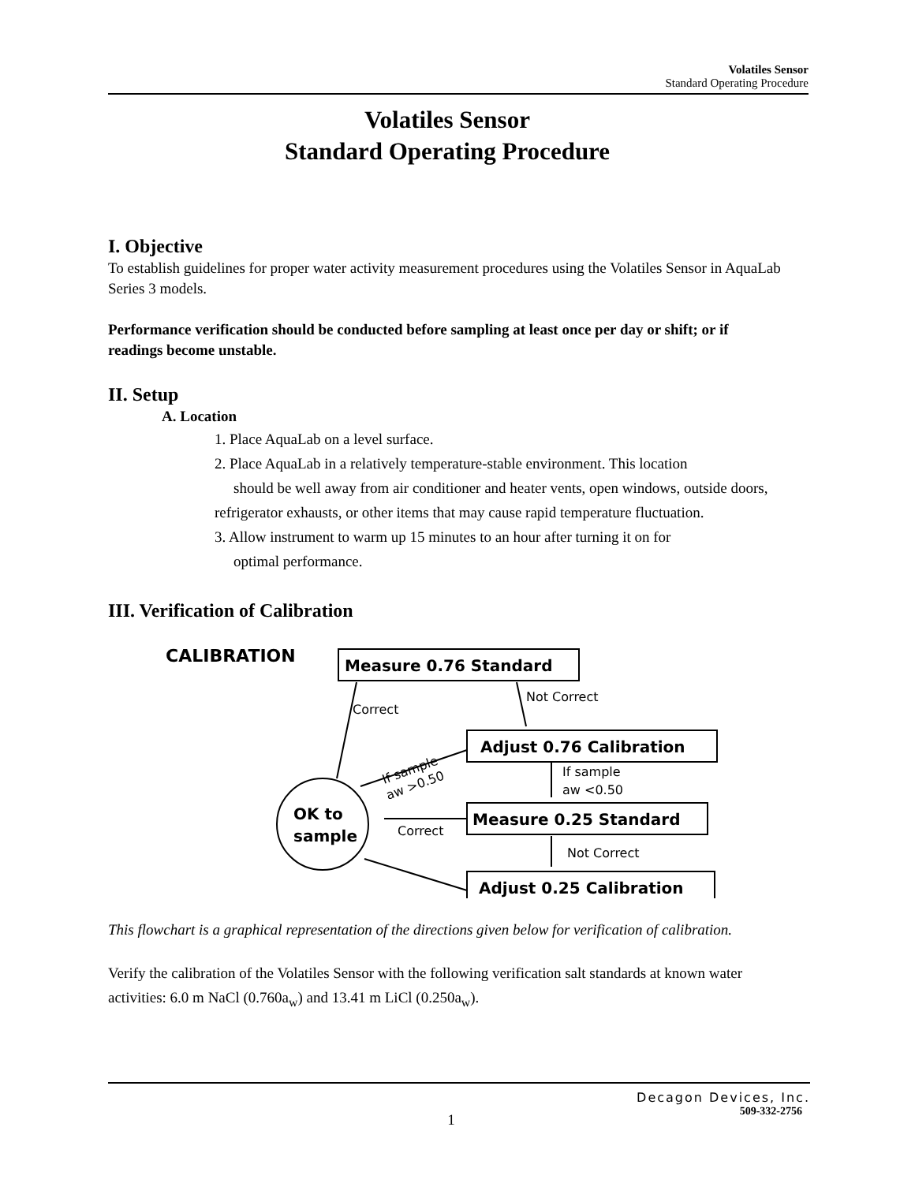Volatiles Sensor
Standard Operating Procedure
Volatiles Sensor
Standard Operating Procedure
I. Objective
To establish guidelines for proper water activity measurement procedures using the Volatiles Sensor in AquaLab Series 3 models.
Performance verification should be conducted before sampling at least once per day or shift; or if readings become unstable.
II. Setup
A. Location
1. Place AquaLab on a level surface.
2. Place AquaLab in a relatively temperature-stable environment. This location
should be well away from air conditioner and heater vents, open windows, outside doors, refrigerator exhausts, or other items that may cause rapid temperature fluctuation.
3. Allow instrument to warm up 15 minutes to an hour after turning it on for
optimal performance.
III. Verification of Calibration
CALIBRATION
Measure 0.76 Standard
Not Correct
Correct
Adjust 0.76 Calibration
If sample
aw >0.50
If sample
aw <0.50
OK to
sample
Measure 0.25 Standard
Correct
Not Correct
Adjust 0.25 Calibration
This flowchart is a graphical representation of the directions given below for verification of calibration.
Verify the calibration of the Volatiles Sensor with the following verification salt standards at known water activities: 6.0 m NaCl (0.760a<sub>w</sub>) and 13.41 m LiCl (0.250a<sub>w</sub>).
Decagon Devices, Inc.
509-332-2756
1